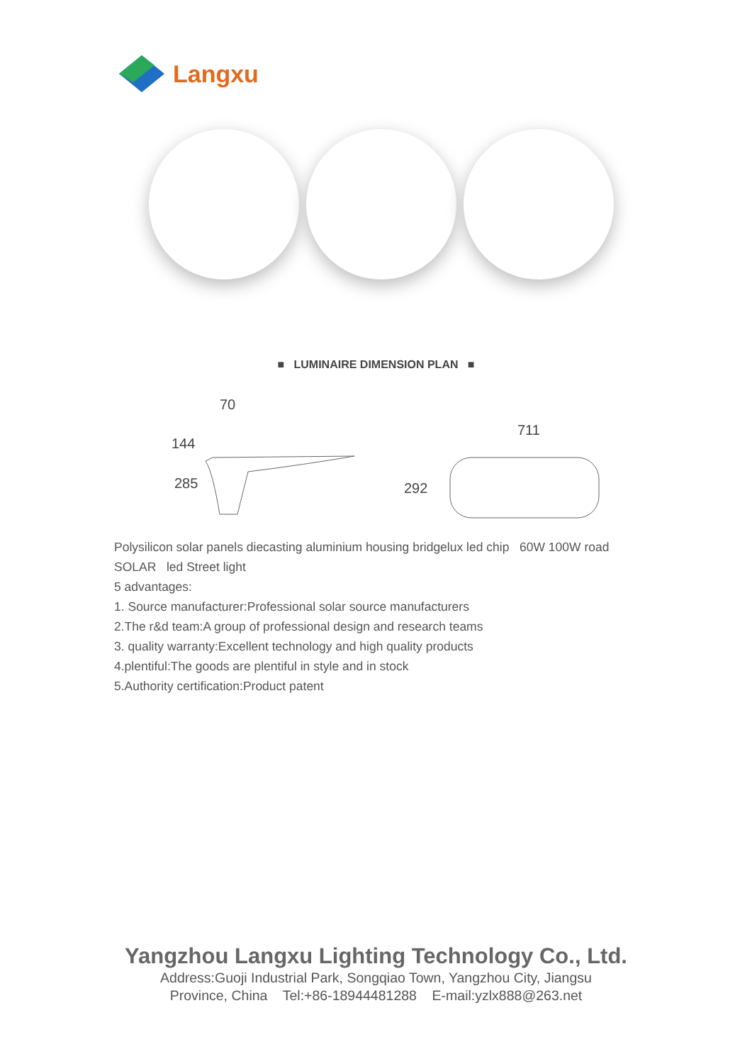Langxu
■ LUMINAIRE DIMENSION PLAN ■
70
144
285
292
711
Polysilicon solar panels diecasting aluminium housing bridgelux led chip 60W 100W road SOLAR led Street light
5 advantages:
1. Source manufacturer:Professional solar source manufacturers
2.The r&d team:A group of professional design and research teams
3. quality warranty:Excellent technology and high quality products
4.plentiful:The goods are plentiful in style and in stock
5.Authority certification:Product patent
Yangzhou Langxu Lighting Technology Co., Ltd.
Address:Guoji Industrial Park, Songqiao Town, Yangzhou City, Jiangsu
Province, China Tel:+86-18944481288 E-mail:yzlx888@263.net